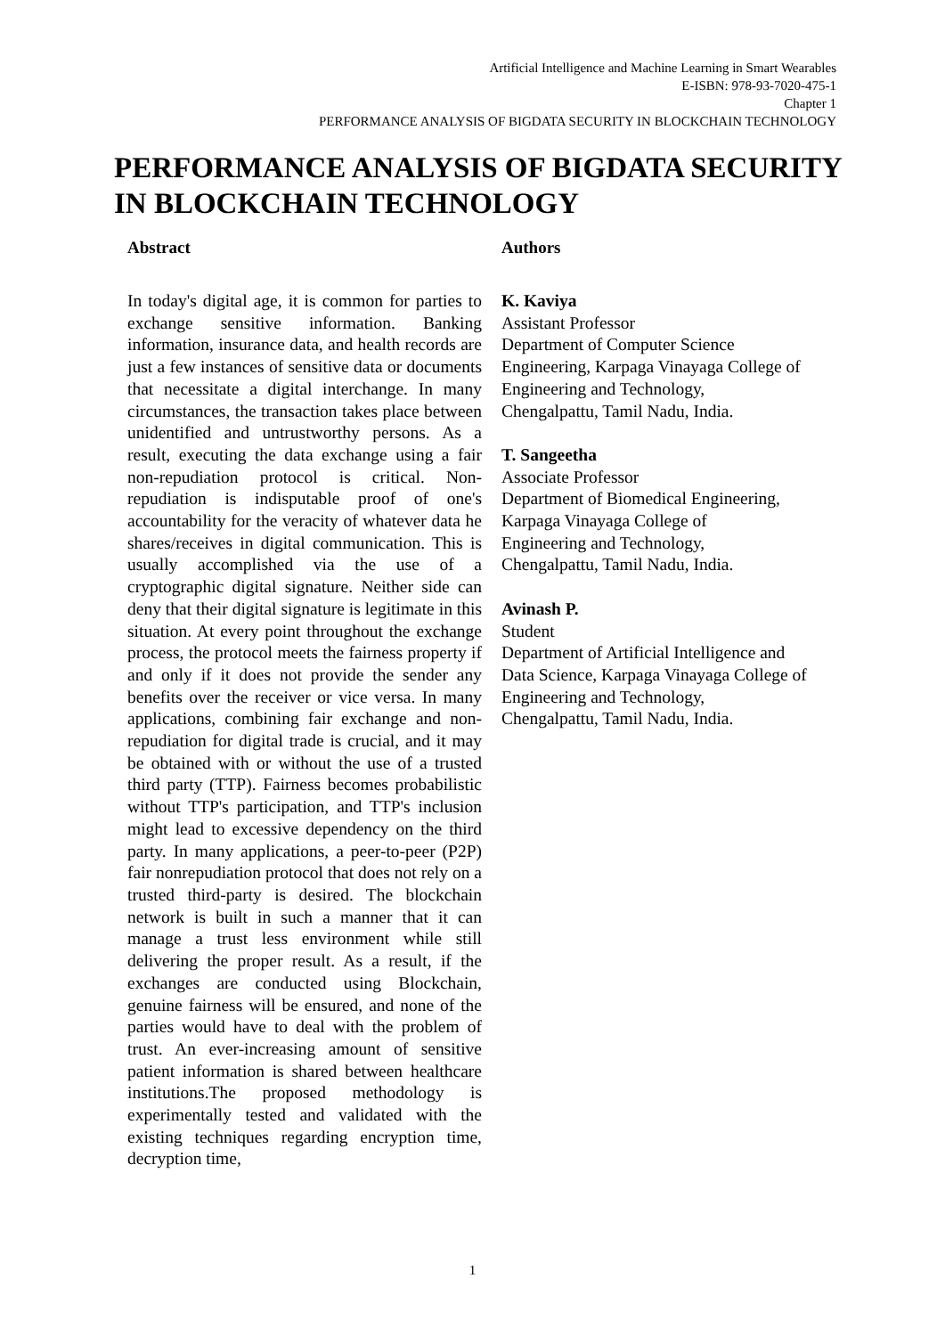Artificial Intelligence and Machine Learning in Smart Wearables
E-ISBN: 978-93-7020-475-1
Chapter 1
PERFORMANCE ANALYSIS OF BIGDATA SECURITY IN BLOCKCHAIN TECHNOLOGY
PERFORMANCE ANALYSIS OF BIGDATA SECURITY IN BLOCKCHAIN TECHNOLOGY
Abstract
In today's digital age, it is common for parties to exchange sensitive information. Banking information, insurance data, and health records are just a few instances of sensitive data or documents that necessitate a digital interchange. In many circumstances, the transaction takes place between unidentified and untrustworthy persons. As a result, executing the data exchange using a fair non-repudiation protocol is critical. Non-repudiation is indisputable proof of one's accountability for the veracity of whatever data he shares/receives in digital communication. This is usually accomplished via the use of a cryptographic digital signature. Neither side can deny that their digital signature is legitimate in this situation. At every point throughout the exchange process, the protocol meets the fairness property if and only if it does not provide the sender any benefits over the receiver or vice versa. In many applications, combining fair exchange and non-repudiation for digital trade is crucial, and it may be obtained with or without the use of a trusted third party (TTP). Fairness becomes probabilistic without TTP's participation, and TTP's inclusion might lead to excessive dependency on the third party. In many applications, a peer-to-peer (P2P) fair nonrepudiation protocol that does not rely on a trusted third-party is desired. The blockchain network is built in such a manner that it can manage a trust less environment while still delivering the proper result. As a result, if the exchanges are conducted using Blockchain, genuine fairness will be ensured, and none of the parties would have to deal with the problem of trust. An ever-increasing amount of sensitive patient information is shared between healthcare institutions.The proposed methodology is experimentally tested and validated with the existing techniques regarding encryption time, decryption time,
Authors
K. Kaviya
Assistant Professor
Department of Computer Science Engineering, Karpaga Vinayaga College of Engineering and Technology,
Chengalpattu, Tamil Nadu, India.
T. Sangeetha
Associate Professor
Department of Biomedical Engineering,
Karpaga Vinayaga College of
Engineering and Technology,
Chengalpattu, Tamil Nadu, India.
Avinash P.
Student
Department of Artificial Intelligence and Data Science, Karpaga Vinayaga College of Engineering and Technology,
Chengalpattu, Tamil Nadu, India.
1